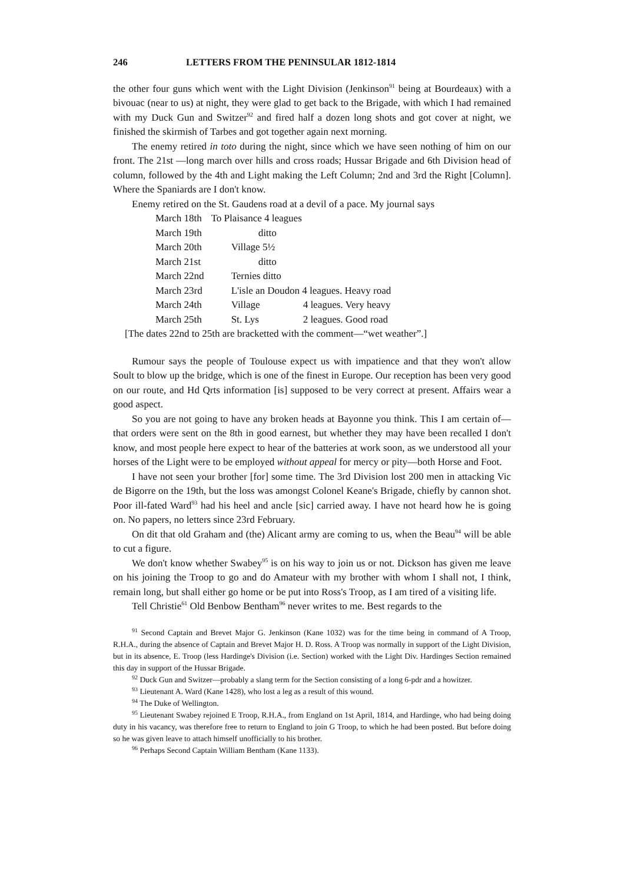246 LETTERS FROM THE PENINSULAR 1812-1814
the other four guns which went with the Light Division (Jenkinson<sup>91</sup> being at Bourdeaux) with a bivouac (near to us) at night, they were glad to get back to the Brigade, with which I had remained with my Duck Gun and Switzer<sup>92</sup> and fired half a dozen long shots and got cover at night, we finished the skirmish of Tarbes and got together again next morning.
The enemy retired in toto during the night, since which we have seen nothing of him on our front. The 21st —long march over hills and cross roads; Hussar Brigade and 6th Division head of column, followed by the 4th and Light making the Left Column; 2nd and 3rd the Right [Column]. Where the Spaniards are I don't know.
Enemy retired on the St. Gaudens road at a devil of a pace. My journal says
| March 18th | To Plaisance 4 leagues | |
| March 19th | ditto | |
| March 20th | Village 5½ | |
| March 21st | ditto | |
| March 22nd | Ternies ditto | |
| March 23rd | L'isle an Doudon 4 leagues. Heavy road | |
| March 24th | Village | 4 leagues. Very heavy |
| March 25th | St. Lys | 2 leagues. Good road |
[The dates 22nd to 25th are bracketted with the comment—“wet weather”.]
Rumour says the people of Toulouse expect us with impatience and that they won't allow Soult to blow up the bridge, which is one of the finest in Europe. Our reception has been very good on our route, and Hd Qrts information [is] supposed to be very correct at present. Affairs wear a good aspect.
So you are not going to have any broken heads at Bayonne you think. This I am certain of—that orders were sent on the 8th in good earnest, but whether they may have been recalled I don't know, and most people here expect to hear of the batteries at work soon, as we understood all your horses of the Light were to be employed without appeal for mercy or pity—both Horse and Foot.
I have not seen your brother [for] some time. The 3rd Division lost 200 men in attacking Vic de Bigorre on the 19th, but the loss was amongst Colonel Keane's Brigade, chiefly by cannon shot. Poor ill-fated Ward<sup>93</sup> had his heel and ancle [sic] carried away. I have not heard how he is going on. No papers, no letters since 23rd February.
On dit that old Graham and (the) Alicant army are coming to us, when the Beau<sup>94</sup> will be able to cut a figure.
We don't know whether Swabey<sup>95</sup> is on his way to join us or not. Dickson has given me leave on his joining the Troop to go and do Amateur with my brother with whom I shall not, I think, remain long, but shall either go home or be put into Ross's Troop, as I am tired of a visiting life.
Tell Christie<sup>61</sup> Old Benbow Bentham<sup>96</sup> never writes to me. Best regards to the
<sup>91</sup> Second Captain and Brevet Major G. Jenkinson (Kane 1032) was for the time being in command of A Troop, R.H.A., during the absence of Captain and Brevet Major H. D. Ross. A Troop was normally in support of the Light Division, but in its absence, E. Troop (less Hardinge's Division (i.e. Section) worked with the Light Div. Hardinges Section remained this day in support of the Hussar Brigade.
<sup>92</sup> Duck Gun and Switzer—probably a slang term for the Section consisting of a long 6-pdr and a howitzer.
<sup>93</sup> Lieutenant A. Ward (Kane 1428), who lost a leg as a result of this wound.
<sup>94</sup> The Duke of Wellington.
<sup>95</sup> Lieutenant Swabey rejoined E Troop, R.H.A., from England on 1st April, 1814, and Hardinge, who had being doing duty in his vacancy, was therefore free to return to England to join G Troop, to which he had been posted. But before doing so he was given leave to attach himself unofficially to his brother.
<sup>96</sup> Perhaps Second Captain William Bentham (Kane 1133).